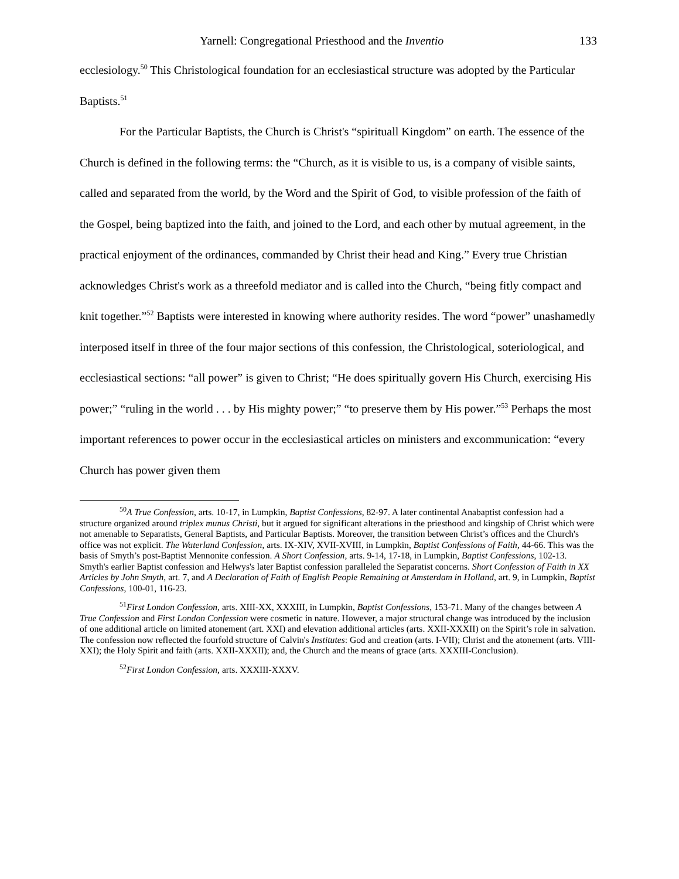Yarnell: Congregational Priesthood and the Inventio 133
ecclesiology.<sup>50</sup> This Christological foundation for an ecclesiastical structure was adopted by the Particular Baptists.<sup>51</sup>
For the Particular Baptists, the Church is Christ's “spirituall Kingdom” on earth. The essence of the Church is defined in the following terms: the “Church, as it is visible to us, is a company of visible saints, called and separated from the world, by the Word and the Spirit of God, to visible profession of the faith of the Gospel, being baptized into the faith, and joined to the Lord, and each other by mutual agreement, in the practical enjoyment of the ordinances, commanded by Christ their head and King.” Every true Christian acknowledges Christ's work as a threefold mediator and is called into the Church, “being fitly compact and knit together.”<sup>52</sup> Baptists were interested in knowing where authority resides. The word “power” unashamedly interposed itself in three of the four major sections of this confession, the Christological, soteriological, and ecclesiastical sections: “all power” is given to Christ; “He does spiritually govern His Church, exercising His power;” “ruling in the world . . . by His mighty power;” “to preserve them by His power.”<sup>53</sup> Perhaps the most important references to power occur in the ecclesiastical articles on ministers and excommunication: “every Church has power given them
<sup>50</sup> A True Confession, arts. 10-17, in Lumpkin, Baptist Confessions, 82-97. A later continental Anabaptist confession had a structure organized around triplex munus Christi, but it argued for significant alterations in the priesthood and kingship of Christ which were not amenable to Separatists, General Baptists, and Particular Baptists. Moreover, the transition between Christ’s offices and the Church's office was not explicit. The Waterland Confession, arts. IX-XIV, XVII-XVIII, in Lumpkin, Baptist Confessions of Faith, 44-66. This was the basis of Smyth’s post-Baptist Mennonite confession. A Short Confession, arts. 9-14, 17-18, in Lumpkin, Baptist Confessions, 102-13. Smyth's earlier Baptist confession and Helwys's later Baptist confession paralleled the Separatist concerns. Short Confession of Faith in XX Articles by John Smyth, art. 7, and A Declaration of Faith of English People Remaining at Amsterdam in Holland, art. 9, in Lumpkin, Baptist Confessions, 100-01, 116-23.
<sup>51</sup> First London Confession, arts. XIII-XX, XXXIII, in Lumpkin, Baptist Confessions, 153-71. Many of the changes between A True Confession and First London Confession were cosmetic in nature. However, a major structural change was introduced by the inclusion of one additional article on limited atonement (art. XXI) and elevation additional articles (arts. XXII-XXXII) on the Spirit’s role in salvation. The confession now reflected the fourfold structure of Calvin's Institutes: God and creation (arts. I-VII); Christ and the atonement (arts. VIII-XXI); the Holy Spirit and faith (arts. XXII-XXXII); and, the Church and the means of grace (arts. XXXIII-Conclusion).
<sup>52</sup> First London Confession, arts. XXXIII-XXXV.